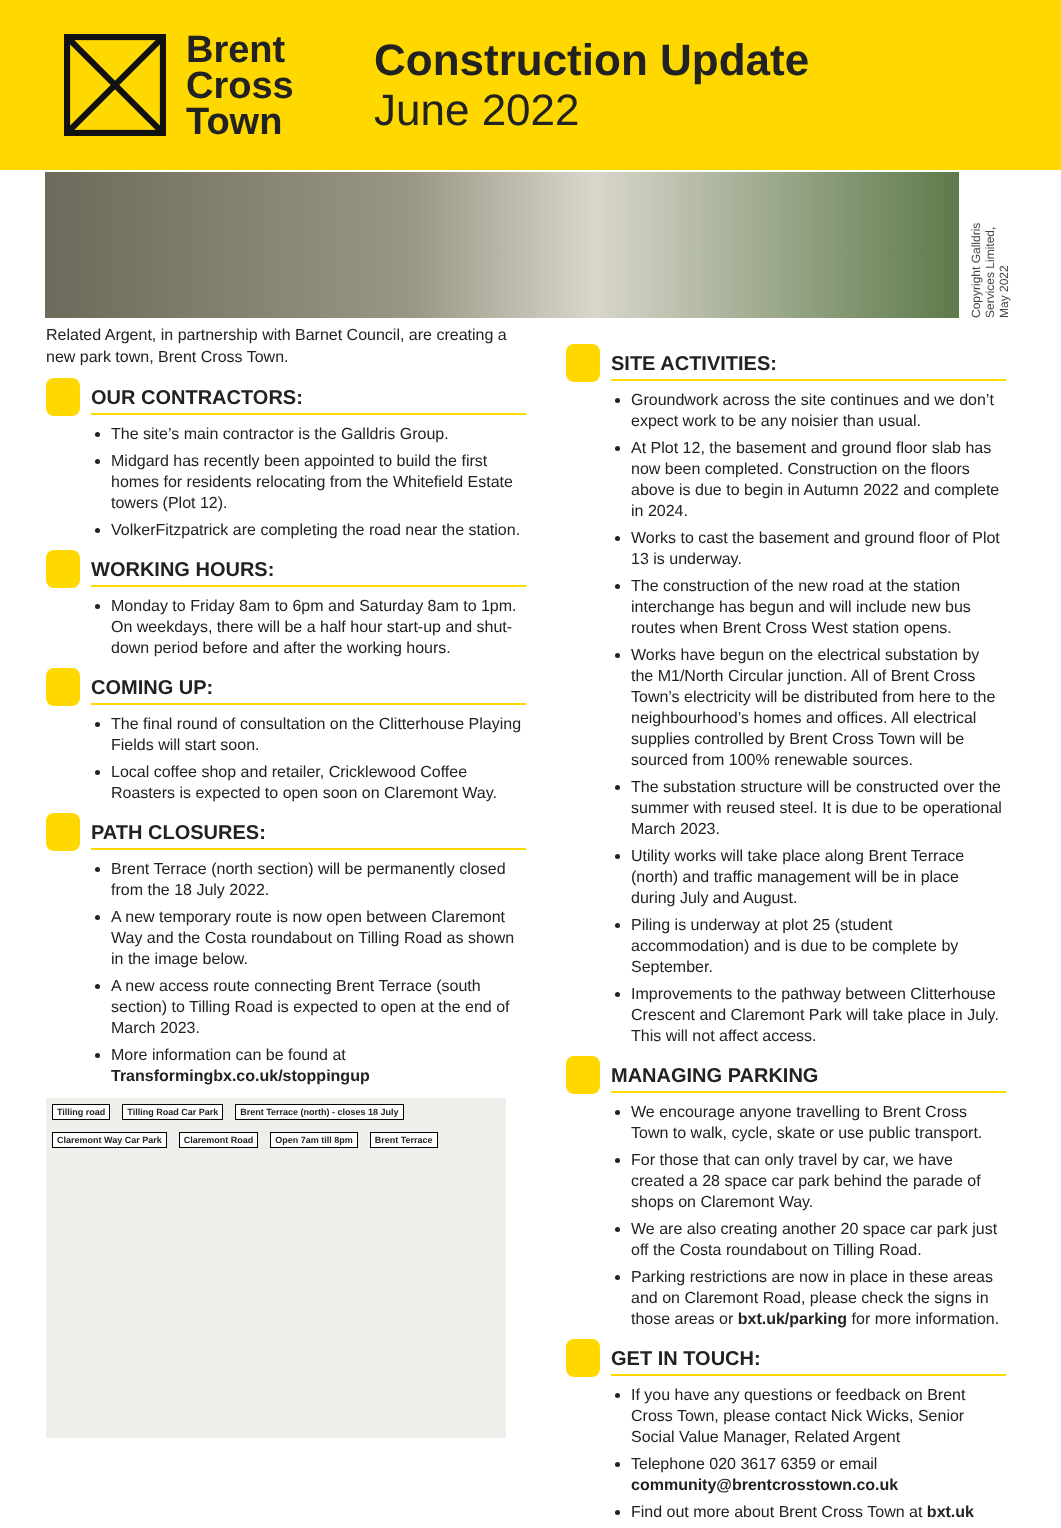Brent
Cross
Town
Construction Update
June 2022
Copyright Galldris
Services Limited,
May 2022
Related Argent, in partnership with Barnet Council, are creating a new park town, Brent Cross Town.
OUR CONTRACTORS:
The site’s main contractor is the Galldris Group.
Midgard has recently been appointed to build the first homes for residents relocating from the Whitefield Estate towers (Plot 12).
VolkerFitzpatrick are completing the road near the station.
WORKING HOURS:
Monday to Friday 8am to 6pm and Saturday 8am to 1pm. On weekdays, there will be a half hour start-up and shut-down period before and after the working hours.
COMING UP:
The final round of consultation on the Clitterhouse Playing Fields will start soon.
Local coffee shop and retailer, Cricklewood Coffee Roasters is expected to open soon on Claremont Way.
PATH CLOSURES:
Brent Terrace (north section) will be permanently closed from the 18 July 2022.
A new temporary route is now open between Claremont Way and the Costa roundabout on Tilling Road as shown in the image below.
A new access route connecting Brent Terrace (south section) to Tilling Road is expected to open at the end of March 2023.
More information can be found at Transformingbx.co.uk/stoppingup
Tilling road Tilling Road Car Park Brent Terrace (north) - closes 18 July Claremont Way Car Park Claremont Road Open 7am till 8pm Brent Terrace
SITE ACTIVITIES:
Groundwork across the site continues and we don’t expect work to be any noisier than usual.
At Plot 12, the basement and ground floor slab has now been completed. Construction on the floors above is due to begin in Autumn 2022 and complete in 2024.
Works to cast the basement and ground floor of Plot 13 is underway.
The construction of the new road at the station interchange has begun and will include new bus routes when Brent Cross West station opens.
Works have begun on the electrical substation by the M1/North Circular junction. All of Brent Cross Town’s electricity will be distributed from here to the neighbourhood’s homes and offices. All electrical supplies controlled by Brent Cross Town will be sourced from 100% renewable sources.
The substation structure will be constructed over the summer with reused steel. It is due to be operational March 2023.
Utility works will take place along Brent Terrace (north) and traffic management will be in place during July and August.
Piling is underway at plot 25 (student accommodation) and is due to be complete by September.
Improvements to the pathway between Clitterhouse Crescent and Claremont Park will take place in July. This will not affect access.
MANAGING PARKING
We encourage anyone travelling to Brent Cross Town to walk, cycle, skate or use public transport.
For those that can only travel by car, we have created a 28 space car park behind the parade of shops on Claremont Way.
We are also creating another 20 space car park just off the Costa roundabout on Tilling Road.
Parking restrictions are now in place in these areas and on Claremont Road, please check the signs in those areas or bxt.uk/parking for more information.
GET IN TOUCH:
If you have any questions or feedback on Brent Cross Town, please contact Nick Wicks, Senior Social Value Manager, Related Argent
Telephone 020 3617 6359 or email community@brentcrosstown.co.uk
Find out more about Brent Cross Town at bxt.uk